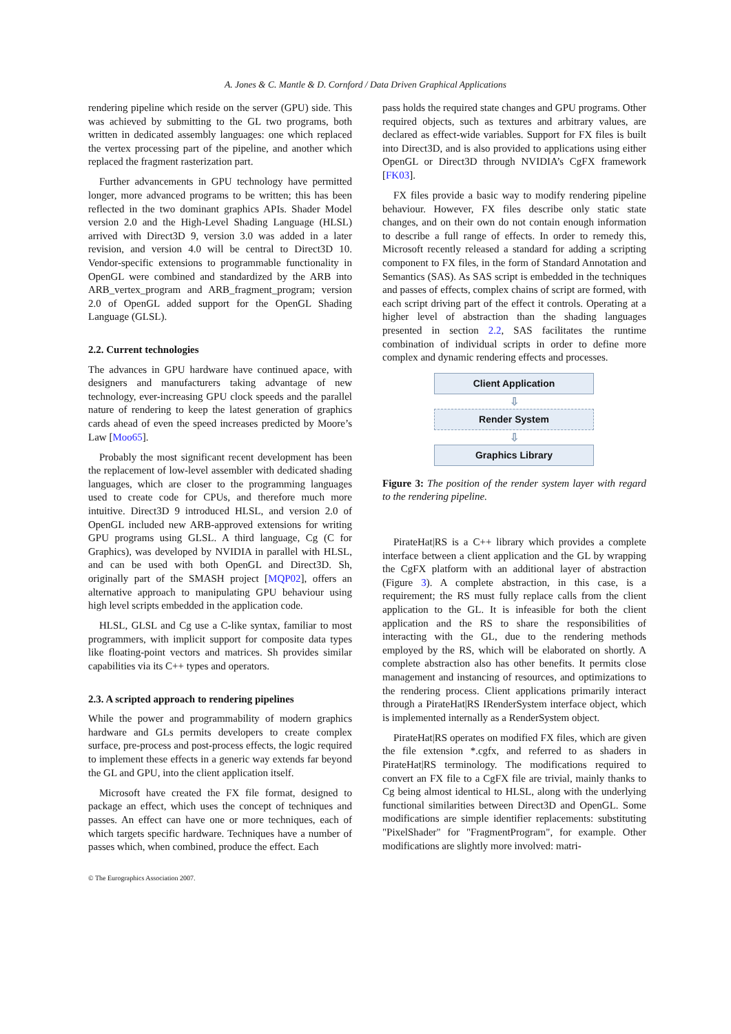A. Jones & C. Mantle & D. Cornford / Data Driven Graphical Applications
rendering pipeline which reside on the server (GPU) side. This was achieved by submitting to the GL two programs, both written in dedicated assembly languages: one which replaced the vertex processing part of the pipeline, and another which replaced the fragment rasterization part.
Further advancements in GPU technology have permitted longer, more advanced programs to be written; this has been reflected in the two dominant graphics APIs. Shader Model version 2.0 and the High-Level Shading Language (HLSL) arrived with Direct3D 9, version 3.0 was added in a later revision, and version 4.0 will be central to Direct3D 10. Vendor-specific extensions to programmable functionality in OpenGL were combined and standardized by the ARB into ARB_vertex_program and ARB_fragment_program; version 2.0 of OpenGL added support for the OpenGL Shading Language (GLSL).
2.2. Current technologies
The advances in GPU hardware have continued apace, with designers and manufacturers taking advantage of new technology, ever-increasing GPU clock speeds and the parallel nature of rendering to keep the latest generation of graphics cards ahead of even the speed increases predicted by Moore’s Law [Moo65].
Probably the most significant recent development has been the replacement of low-level assembler with dedicated shading languages, which are closer to the programming languages used to create code for CPUs, and therefore much more intuitive. Direct3D 9 introduced HLSL, and version 2.0 of OpenGL included new ARB-approved extensions for writing GPU programs using GLSL. A third language, Cg (C for Graphics), was developed by NVIDIA in parallel with HLSL, and can be used with both OpenGL and Direct3D. Sh, originally part of the SMASH project [MQP02], offers an alternative approach to manipulating GPU behaviour using high level scripts embedded in the application code.
HLSL, GLSL and Cg use a C-like syntax, familiar to most programmers, with implicit support for composite data types like floating-point vectors and matrices. Sh provides similar capabilities via its C++ types and operators.
2.3. A scripted approach to rendering pipelines
While the power and programmability of modern graphics hardware and GLs permits developers to create complex surface, pre-process and post-process effects, the logic required to implement these effects in a generic way extends far beyond the GL and GPU, into the client application itself.
Microsoft have created the FX file format, designed to package an effect, which uses the concept of techniques and passes. An effect can have one or more techniques, each of which targets specific hardware. Techniques have a number of passes which, when combined, produce the effect. Each
pass holds the required state changes and GPU programs. Other required objects, such as textures and arbitrary values, are declared as effect-wide variables. Support for FX files is built into Direct3D, and is also provided to applications using either OpenGL or Direct3D through NVIDIA’s CgFX framework [FK03].
FX files provide a basic way to modify rendering pipeline behaviour. However, FX files describe only static state changes, and on their own do not contain enough information to describe a full range of effects. In order to remedy this, Microsoft recently released a standard for adding a scripting component to FX files, in the form of Standard Annotation and Semantics (SAS). As SAS script is embedded in the techniques and passes of effects, complex chains of script are formed, with each script driving part of the effect it controls. Operating at a higher level of abstraction than the shading languages presented in section 2.2, SAS facilitates the runtime combination of individual scripts in order to define more complex and dynamic rendering effects and processes.
Client Application
⇩
Render System
⇩
Graphics Library
Figure 3: The position of the render system layer with regard to the rendering pipeline.
PirateHat|RS is a C++ library which provides a complete interface between a client application and the GL by wrapping the CgFX platform with an additional layer of abstraction (Figure 3). A complete abstraction, in this case, is a requirement; the RS must fully replace calls from the client application to the GL. It is infeasible for both the client application and the RS to share the responsibilities of interacting with the GL, due to the rendering methods employed by the RS, which will be elaborated on shortly. A complete abstraction also has other benefits. It permits close management and instancing of resources, and optimizations to the rendering process. Client applications primarily interact through a PirateHat|RS IRenderSystem interface object, which is implemented internally as a RenderSystem object.
PirateHat|RS operates on modified FX files, which are given the file extension *.cgfx, and referred to as shaders in PirateHat|RS terminology. The modifications required to convert an FX file to a CgFX file are trivial, mainly thanks to Cg being almost identical to HLSL, along with the underlying functional similarities between Direct3D and OpenGL. Some modifications are simple identifier replacements: substituting "PixelShader" for "FragmentProgram", for example. Other modifications are slightly more involved: matri-
© The Eurographics Association 2007.